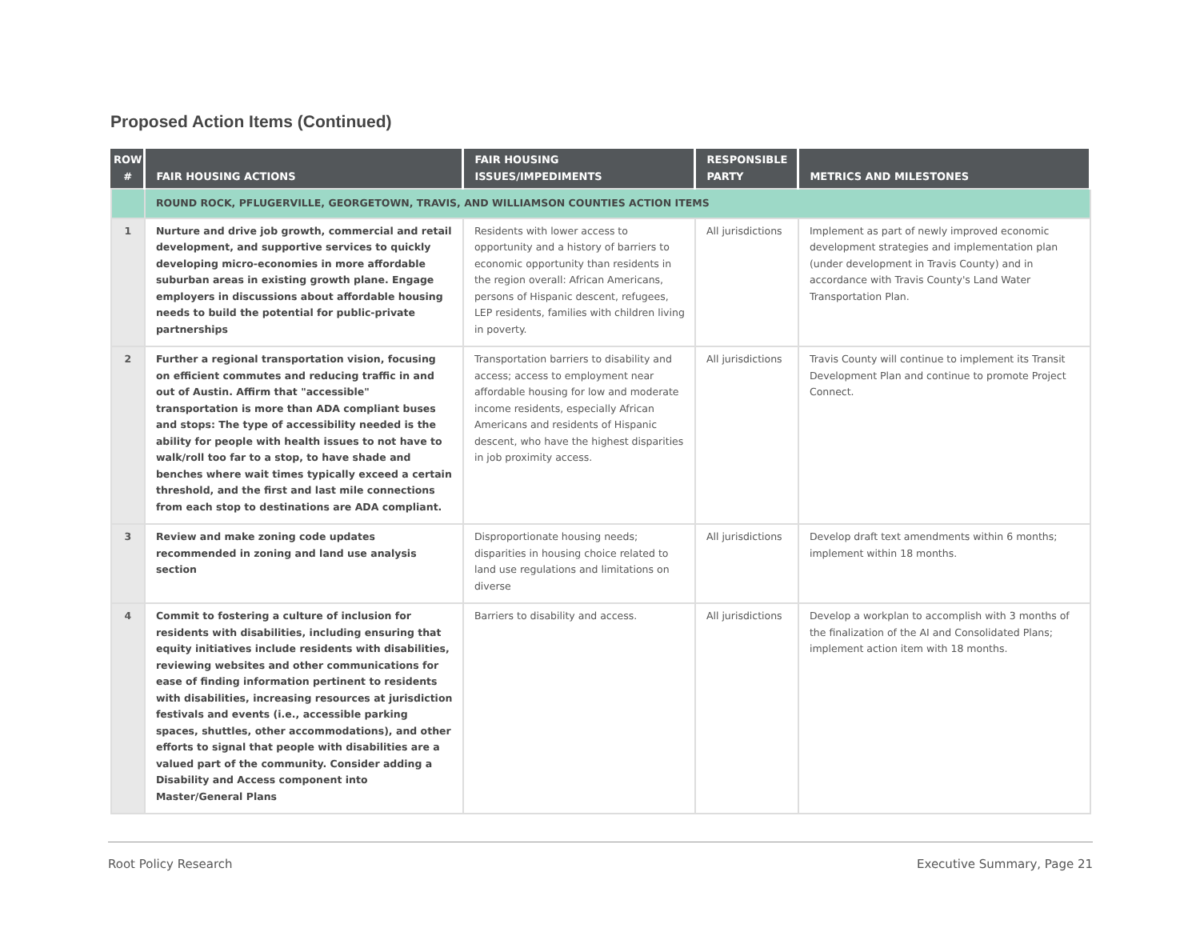Proposed Action Items (Continued)
| ROW # | FAIR HOUSING ACTIONS | FAIR HOUSING ISSUES/IMPEDIMENTS | RESPONSIBLE PARTY | METRICS AND MILESTONES |
| --- | --- | --- | --- | --- |
| | ROUND ROCK, PFLUGERVILLE, GEORGETOWN, TRAVIS, AND WILLIAMSON COUNTIES ACTION ITEMS | | | |
| 1 | Nurture and drive job growth, commercial and retail development, and supportive services to quickly developing micro-economies in more affordable suburban areas in existing growth plane. Engage employers in discussions about affordable housing needs to build the potential for public-private partnerships | Residents with lower access to opportunity and a history of barriers to economic opportunity than residents in the region overall: African Americans, persons of Hispanic descent, refugees, LEP residents, families with children living in poverty. | All jurisdictions | Implement as part of newly improved economic development strategies and implementation plan (under development in Travis County) and in accordance with Travis County's Land Water Transportation Plan. |
| 2 | Further a regional transportation vision, focusing on efficient commutes and reducing traffic in and out of Austin. Affirm that "accessible" transportation is more than ADA compliant buses and stops: The type of accessibility needed is the ability for people with health issues to not have to walk/roll too far to a stop, to have shade and benches where wait times typically exceed a certain threshold, and the first and last mile connections from each stop to destinations are ADA compliant. | Transportation barriers to disability and access; access to employment near affordable housing for low and moderate income residents, especially African Americans and residents of Hispanic descent, who have the highest disparities in job proximity access. | All jurisdictions | Travis County will continue to implement its Transit Development Plan and continue to promote Project Connect. |
| 3 | Review and make zoning code updates recommended in zoning and land use analysis section | Disproportionate housing needs; disparities in housing choice related to land use regulations and limitations on diverse | All jurisdictions | Develop draft text amendments within 6 months; implement within 18 months. |
| 4 | Commit to fostering a culture of inclusion for residents with disabilities, including ensuring that equity initiatives include residents with disabilities, reviewing websites and other communications for ease of finding information pertinent to residents with disabilities, increasing resources at jurisdiction festivals and events (i.e., accessible parking spaces, shuttles, other accommodations), and other efforts to signal that people with disabilities are a valued part of the community. Consider adding a Disability and Access component into Master/General Plans | Barriers to disability and access. | All jurisdictions | Develop a workplan to accomplish with 3 months of the finalization of the AI and Consolidated Plans; implement action item with 18 months. |
Root Policy Research Executive Summary, Page 21